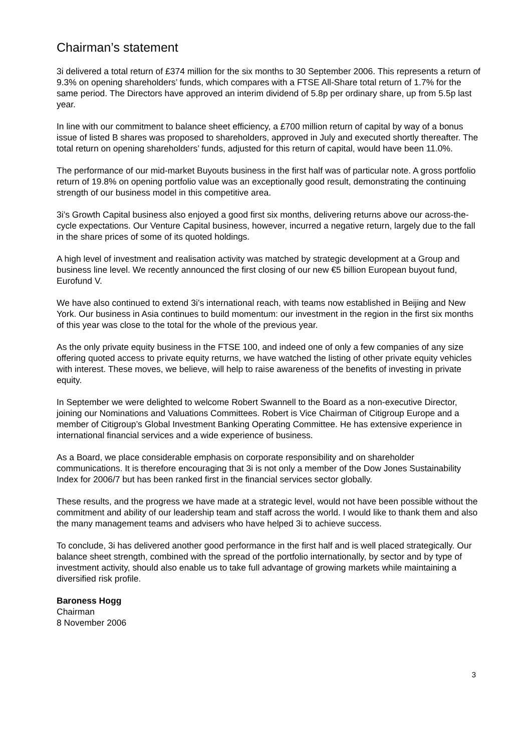Chairman’s statement
3i delivered a total return of £374 million for the six months to 30 September 2006. This represents a return of 9.3% on opening shareholders’ funds, which compares with a FTSE All-Share total return of 1.7% for the same period. The Directors have approved an interim dividend of 5.8p per ordinary share, up from 5.5p last year.
In line with our commitment to balance sheet efficiency, a £700 million return of capital by way of a bonus issue of listed B shares was proposed to shareholders, approved in July and executed shortly thereafter. The total return on opening shareholders’ funds, adjusted for this return of capital, would have been 11.0%.
The performance of our mid-market Buyouts business in the first half was of particular note. A gross portfolio return of 19.8% on opening portfolio value was an exceptionally good result, demonstrating the continuing strength of our business model in this competitive area.
3i’s Growth Capital business also enjoyed a good first six months, delivering returns above our across-the-cycle expectations. Our Venture Capital business, however, incurred a negative return, largely due to the fall in the share prices of some of its quoted holdings.
A high level of investment and realisation activity was matched by strategic development at a Group and business line level. We recently announced the first closing of our new €5 billion European buyout fund, Eurofund V.
We have also continued to extend 3i’s international reach, with teams now established in Beijing and New York. Our business in Asia continues to build momentum: our investment in the region in the first six months of this year was close to the total for the whole of the previous year.
As the only private equity business in the FTSE 100, and indeed one of only a few companies of any size offering quoted access to private equity returns, we have watched the listing of other private equity vehicles with interest. These moves, we believe, will help to raise awareness of the benefits of investing in private equity.
In September we were delighted to welcome Robert Swannell to the Board as a non-executive Director, joining our Nominations and Valuations Committees. Robert is Vice Chairman of Citigroup Europe and a member of Citigroup’s Global Investment Banking Operating Committee. He has extensive experience in international financial services and a wide experience of business.
As a Board, we place considerable emphasis on corporate responsibility and on shareholder communications. It is therefore encouraging that 3i is not only a member of the Dow Jones Sustainability Index for 2006/7 but has been ranked first in the financial services sector globally.
These results, and the progress we have made at a strategic level, would not have been possible without the commitment and ability of our leadership team and staff across the world. I would like to thank them and also the many management teams and advisers who have helped 3i to achieve success.
To conclude, 3i has delivered another good performance in the first half and is well placed strategically. Our balance sheet strength, combined with the spread of the portfolio internationally, by sector and by type of investment activity, should also enable us to take full advantage of growing markets while maintaining a diversified risk profile.
Baroness Hogg
Chairman
8 November 2006
3